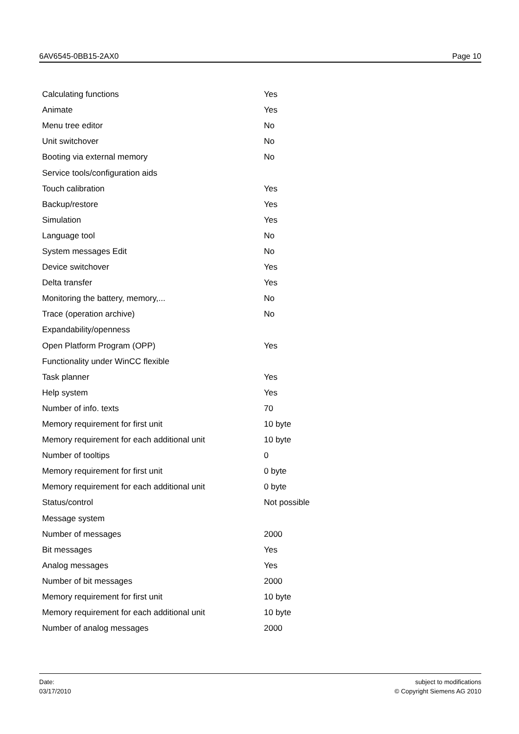6AV6545-0BB15-2AX0 Page 10
| Calculating functions | Yes |
| Animate | Yes |
| Menu tree editor | No |
| Unit switchover | No |
| Booting via external memory | No |
| Service tools/configuration aids | |
| Touch calibration | Yes |
| Backup/restore | Yes |
| Simulation | Yes |
| Language tool | No |
| System messages Edit | No |
| Device switchover | Yes |
| Delta transfer | Yes |
| Monitoring the battery, memory,... | No |
| Trace (operation archive) | No |
| Expandability/openness | |
| Open Platform Program (OPP) | Yes |
| Functionality under WinCC flexible | |
| Task planner | Yes |
| Help system | Yes |
| Number of info. texts | 70 |
| Memory requirement for first unit | 10 byte |
| Memory requirement for each additional unit | 10 byte |
| Number of tooltips | 0 |
| Memory requirement for first unit | 0 byte |
| Memory requirement for each additional unit | 0 byte |
| Status/control | Not possible |
| Message system | |
| Number of messages | 2000 |
| Bit messages | Yes |
| Analog messages | Yes |
| Number of bit messages | 2000 |
| Memory requirement for first unit | 10 byte |
| Memory requirement for each additional unit | 10 byte |
| Number of analog messages | 2000 |
Date:
03/17/2010
subject to modifications
© Copyright Siemens AG 2010